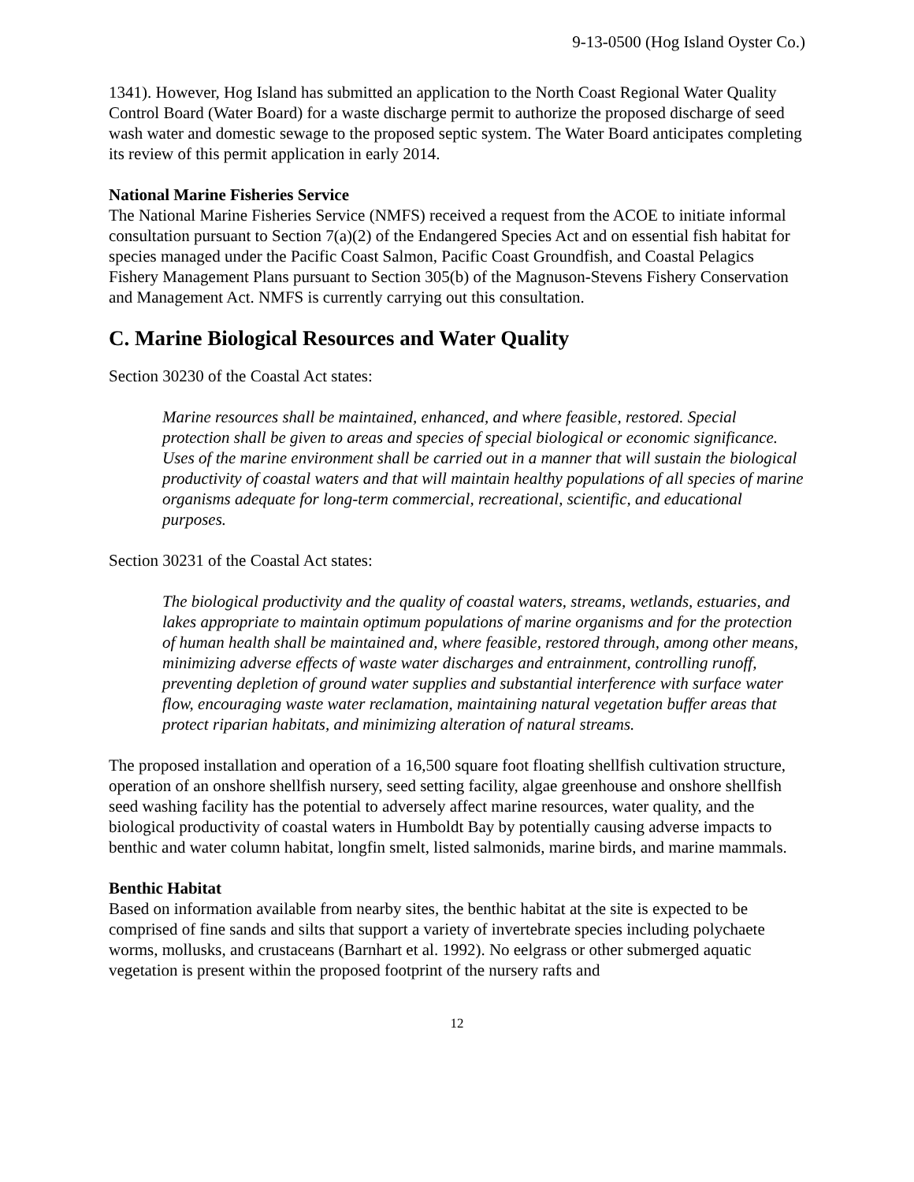9-13-0500 (Hog Island Oyster Co.)
1341). However, Hog Island has submitted an application to the North Coast Regional Water Quality Control Board (Water Board) for a waste discharge permit to authorize the proposed discharge of seed wash water and domestic sewage to the proposed septic system. The Water Board anticipates completing its review of this permit application in early 2014.
National Marine Fisheries Service
The National Marine Fisheries Service (NMFS) received a request from the ACOE to initiate informal consultation pursuant to Section 7(a)(2) of the Endangered Species Act and on essential fish habitat for species managed under the Pacific Coast Salmon, Pacific Coast Groundfish, and Coastal Pelagics Fishery Management Plans pursuant to Section 305(b) of the Magnuson-Stevens Fishery Conservation and Management Act. NMFS is currently carrying out this consultation.
C. Marine Biological Resources and Water Quality
Section 30230 of the Coastal Act states:
Marine resources shall be maintained, enhanced, and where feasible, restored. Special protection shall be given to areas and species of special biological or economic significance. Uses of the marine environment shall be carried out in a manner that will sustain the biological productivity of coastal waters and that will maintain healthy populations of all species of marine organisms adequate for long-term commercial, recreational, scientific, and educational purposes.
Section 30231 of the Coastal Act states:
The biological productivity and the quality of coastal waters, streams, wetlands, estuaries, and lakes appropriate to maintain optimum populations of marine organisms and for the protection of human health shall be maintained and, where feasible, restored through, among other means, minimizing adverse effects of waste water discharges and entrainment, controlling runoff, preventing depletion of ground water supplies and substantial interference with surface water flow, encouraging waste water reclamation, maintaining natural vegetation buffer areas that protect riparian habitats, and minimizing alteration of natural streams.
The proposed installation and operation of a 16,500 square foot floating shellfish cultivation structure, operation of an onshore shellfish nursery, seed setting facility, algae greenhouse and onshore shellfish seed washing facility has the potential to adversely affect marine resources, water quality, and the biological productivity of coastal waters in Humboldt Bay by potentially causing adverse impacts to benthic and water column habitat, longfin smelt, listed salmonids, marine birds, and marine mammals.
Benthic Habitat
Based on information available from nearby sites, the benthic habitat at the site is expected to be comprised of fine sands and silts that support a variety of invertebrate species including polychaete worms, mollusks, and crustaceans (Barnhart et al. 1992). No eelgrass or other submerged aquatic vegetation is present within the proposed footprint of the nursery rafts and
12